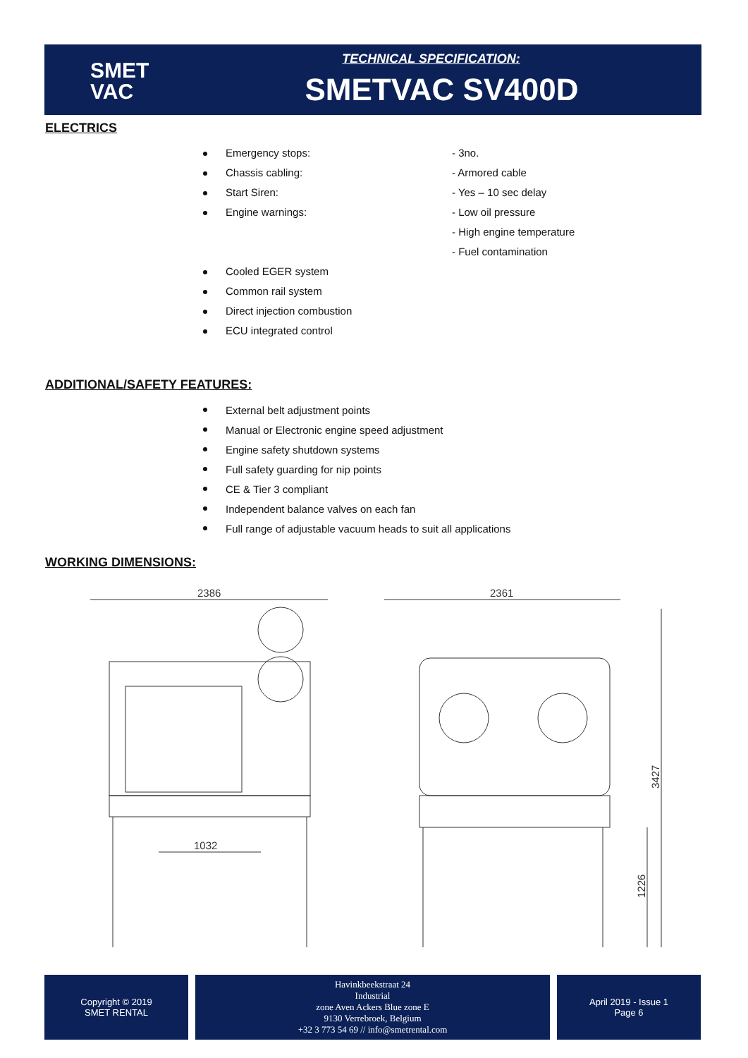SMET
VAC
TECHNICAL SPECIFICATION:
SMETVAC SV400D
ELECTRICS
Emergency stops: - 3no.
Chassis cabling: - Armored cable
Start Siren: - Yes – 10 sec delay
Engine warnings: - Low oil pressure
- High engine temperature
- Fuel contamination
Cooled EGER system
Common rail system
Direct injection combustion
ECU integrated control
ADDITIONAL/SAFETY FEATURES:
External belt adjustment points
Manual or Electronic engine speed adjustment
Engine safety shutdown systems
Full safety guarding for nip points
CE & Tier 3 compliant
Independent balance valves on each fan
Full range of adjustable vacuum heads to suit all applications
WORKING DIMENSIONS:
2386
1032
2361
3427
1226
Copyright © 2019
SMET RENTAL
Havinkbeekstraat 24
Industrial
zone Aven Ackers Blue zone E
9130 Verrebroek, Belgium
+32 3 773 54 69 // info@smetrental.com
April 2019 - Issue 1
Page 6